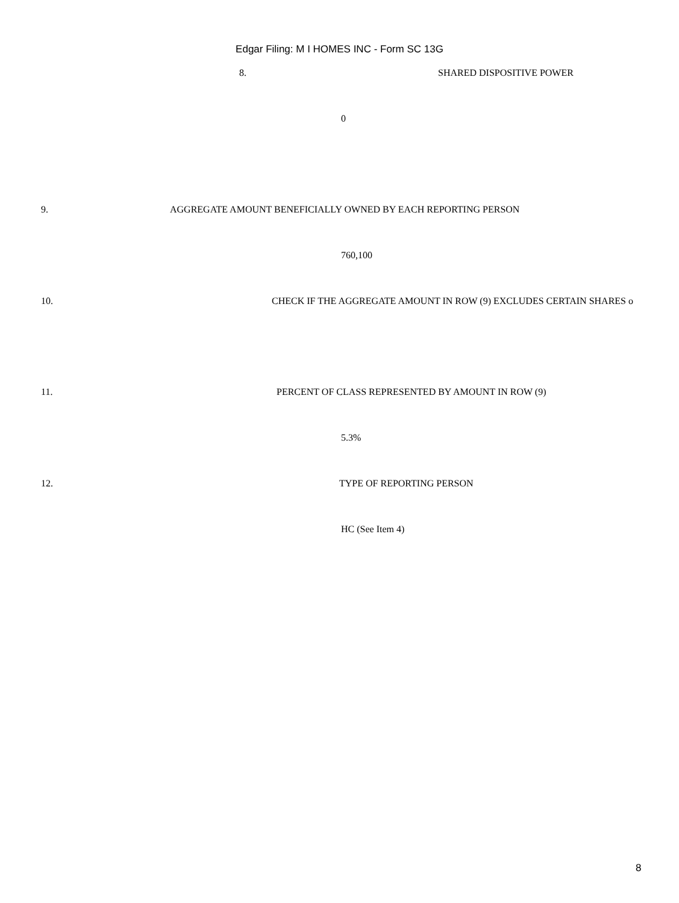Edgar Filing: M I HOMES INC - Form SC 13G
8. SHARED DISPOSITIVE POWER
0
9. AGGREGATE AMOUNT BENEFICIALLY OWNED BY EACH REPORTING PERSON
760,100
10. CHECK IF THE AGGREGATE AMOUNT IN ROW (9) EXCLUDES CERTAIN SHARES o
11. PERCENT OF CLASS REPRESENTED BY AMOUNT IN ROW (9)
5.3%
12. TYPE OF REPORTING PERSON
HC (See Item 4)
8